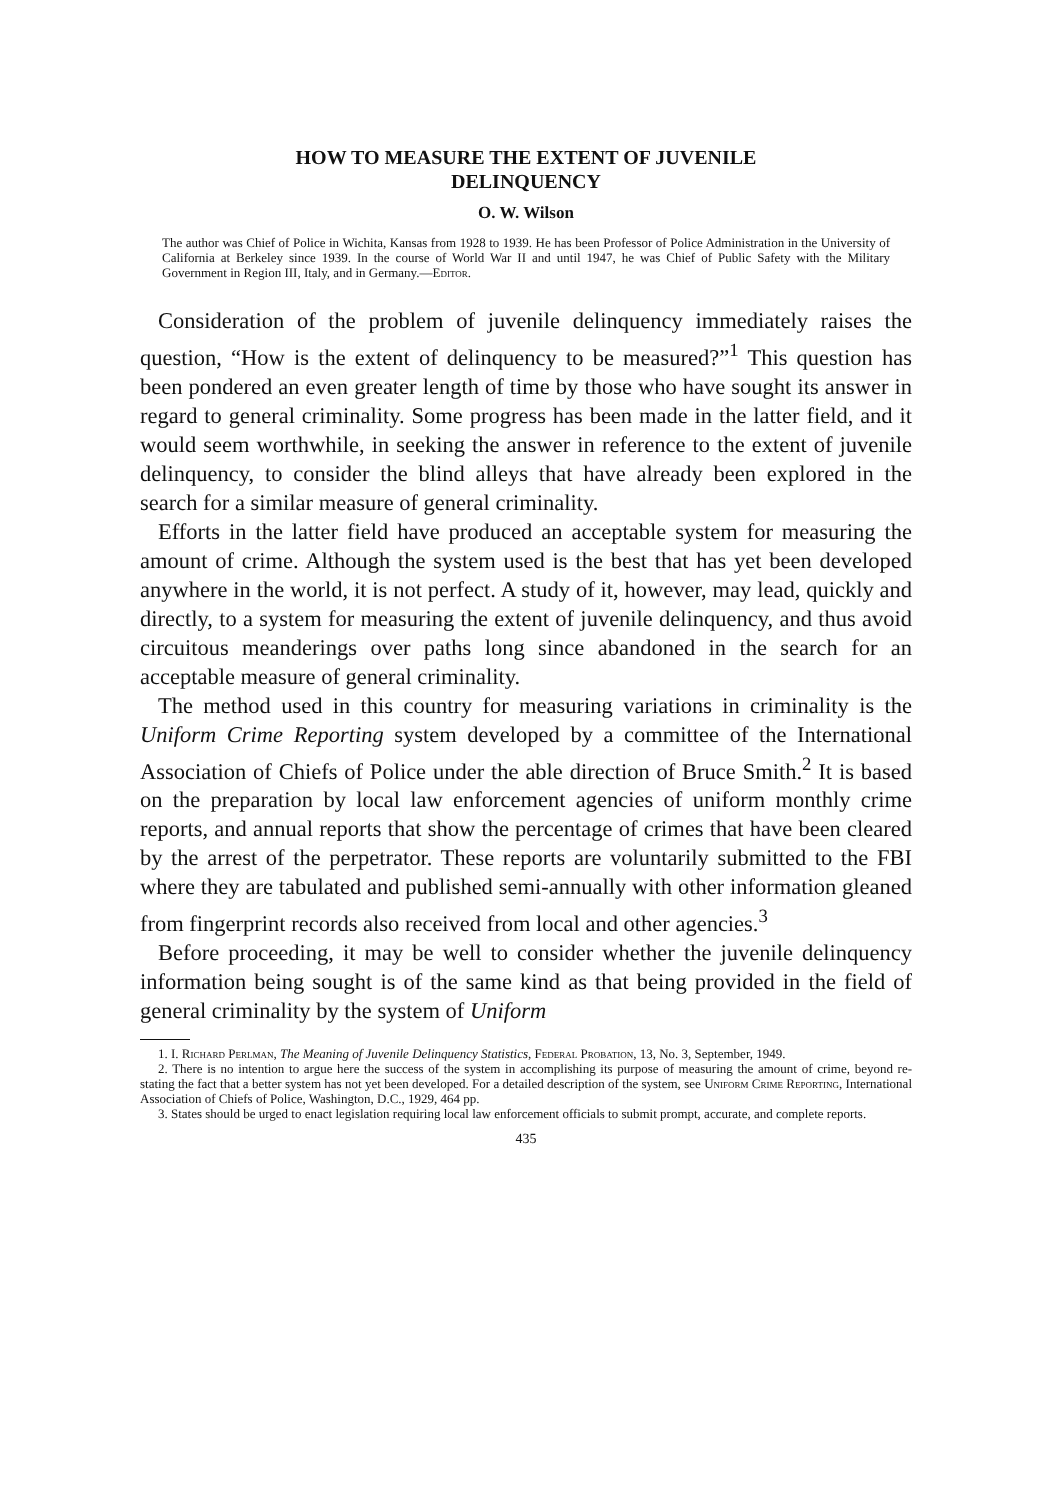HOW TO MEASURE THE EXTENT OF JUVENILE
DELINQUENCY
O. W. Wilson
The author was Chief of Police in Wichita, Kansas from 1928 to 1939. He has been Professor of Police Administration in the University of California at Berkeley since 1939. In the course of World War II and until 1947, he was Chief of Public Safety with the Military Government in Region III, Italy, and in Germany.—Editor.
Consideration of the problem of juvenile delinquency immediately raises the question, “How is the extent of delinquency to be measured?”<sup>1</sup> This question has been pondered an even greater length of time by those who have sought its answer in regard to general criminality. Some progress has been made in the latter field, and it would seem worthwhile, in seeking the answer in reference to the extent of juvenile delinquency, to consider the blind alleys that have already been explored in the search for a similar measure of general criminality.
Efforts in the latter field have produced an acceptable system for measuring the amount of crime. Although the system used is the best that has yet been developed anywhere in the world, it is not perfect. A study of it, however, may lead, quickly and directly, to a system for measuring the extent of juvenile delinquency, and thus avoid circuitous meanderings over paths long since abandoned in the search for an acceptable measure of general criminality.
The method used in this country for measuring variations in criminality is the Uniform Crime Reporting system developed by a committee of the International Association of Chiefs of Police under the able direction of Bruce Smith.<sup>2</sup> It is based on the preparation by local law enforcement agencies of uniform monthly crime reports, and annual reports that show the percentage of crimes that have been cleared by the arrest of the perpetrator. These reports are voluntarily submitted to the FBI where they are tabulated and published semi-annually with other information gleaned from fingerprint records also received from local and other agencies.<sup>3</sup>
Before proceeding, it may be well to consider whether the juvenile delinquency information being sought is of the same kind as that being provided in the field of general criminality by the system of Uniform
1. I. Richard Perlman, The Meaning of Juvenile Delinquency Statistics, Federal Probation, 13, No. 3, September, 1949.
2. There is no intention to argue here the success of the system in accomplishing its purpose of measuring the amount of crime, beyond re-stating the fact that a better system has not yet been developed. For a detailed description of the system, see Uniform Crime Reporting, International Association of Chiefs of Police, Washington, D.C., 1929, 464 pp.
3. States should be urged to enact legislation requiring local law enforcement officials to submit prompt, accurate, and complete reports.
435